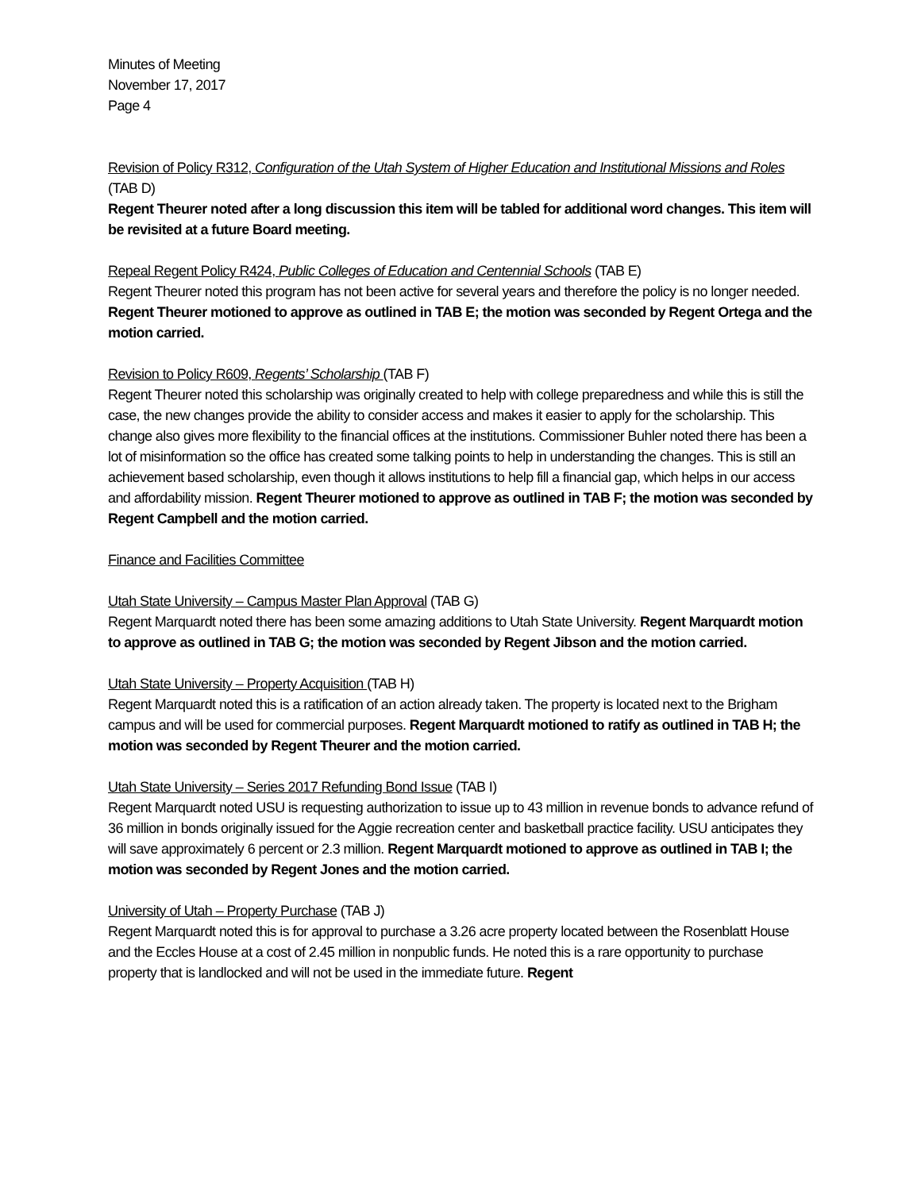Minutes of Meeting
November 17, 2017
Page 4
Revision of Policy R312, Configuration of the Utah System of Higher Education and Institutional Missions and Roles (TAB D)
Regent Theurer noted after a long discussion this item will be tabled for additional word changes. This item will be revisited at a future Board meeting.
Repeal Regent Policy R424, Public Colleges of Education and Centennial Schools (TAB E)
Regent Theurer noted this program has not been active for several years and therefore the policy is no longer needed. Regent Theurer motioned to approve as outlined in TAB E; the motion was seconded by Regent Ortega and the motion carried.
Revision to Policy R609, Regents’ Scholarship (TAB F)
Regent Theurer noted this scholarship was originally created to help with college preparedness and while this is still the case, the new changes provide the ability to consider access and makes it easier to apply for the scholarship. This change also gives more flexibility to the financial offices at the institutions. Commissioner Buhler noted there has been a lot of misinformation so the office has created some talking points to help in understanding the changes. This is still an achievement based scholarship, even though it allows institutions to help fill a financial gap, which helps in our access and affordability mission. Regent Theurer motioned to approve as outlined in TAB F; the motion was seconded by Regent Campbell and the motion carried.
Finance and Facilities Committee
Utah State University – Campus Master Plan Approval (TAB G)
Regent Marquardt noted there has been some amazing additions to Utah State University. Regent Marquardt motion to approve as outlined in TAB G; the motion was seconded by Regent Jibson and the motion carried.
Utah State University – Property Acquisition (TAB H)
Regent Marquardt noted this is a ratification of an action already taken. The property is located next to the Brigham campus and will be used for commercial purposes. Regent Marquardt motioned to ratify as outlined in TAB H; the motion was seconded by Regent Theurer and the motion carried.
Utah State University – Series 2017 Refunding Bond Issue (TAB I)
Regent Marquardt noted USU is requesting authorization to issue up to 43 million in revenue bonds to advance refund of 36 million in bonds originally issued for the Aggie recreation center and basketball practice facility. USU anticipates they will save approximately 6 percent or 2.3 million. Regent Marquardt motioned to approve as outlined in TAB I; the motion was seconded by Regent Jones and the motion carried.
University of Utah – Property Purchase (TAB J)
Regent Marquardt noted this is for approval to purchase a 3.26 acre property located between the Rosenblatt House and the Eccles House at a cost of 2.45 million in nonpublic funds. He noted this is a rare opportunity to purchase property that is landlocked and will not be used in the immediate future. Regent